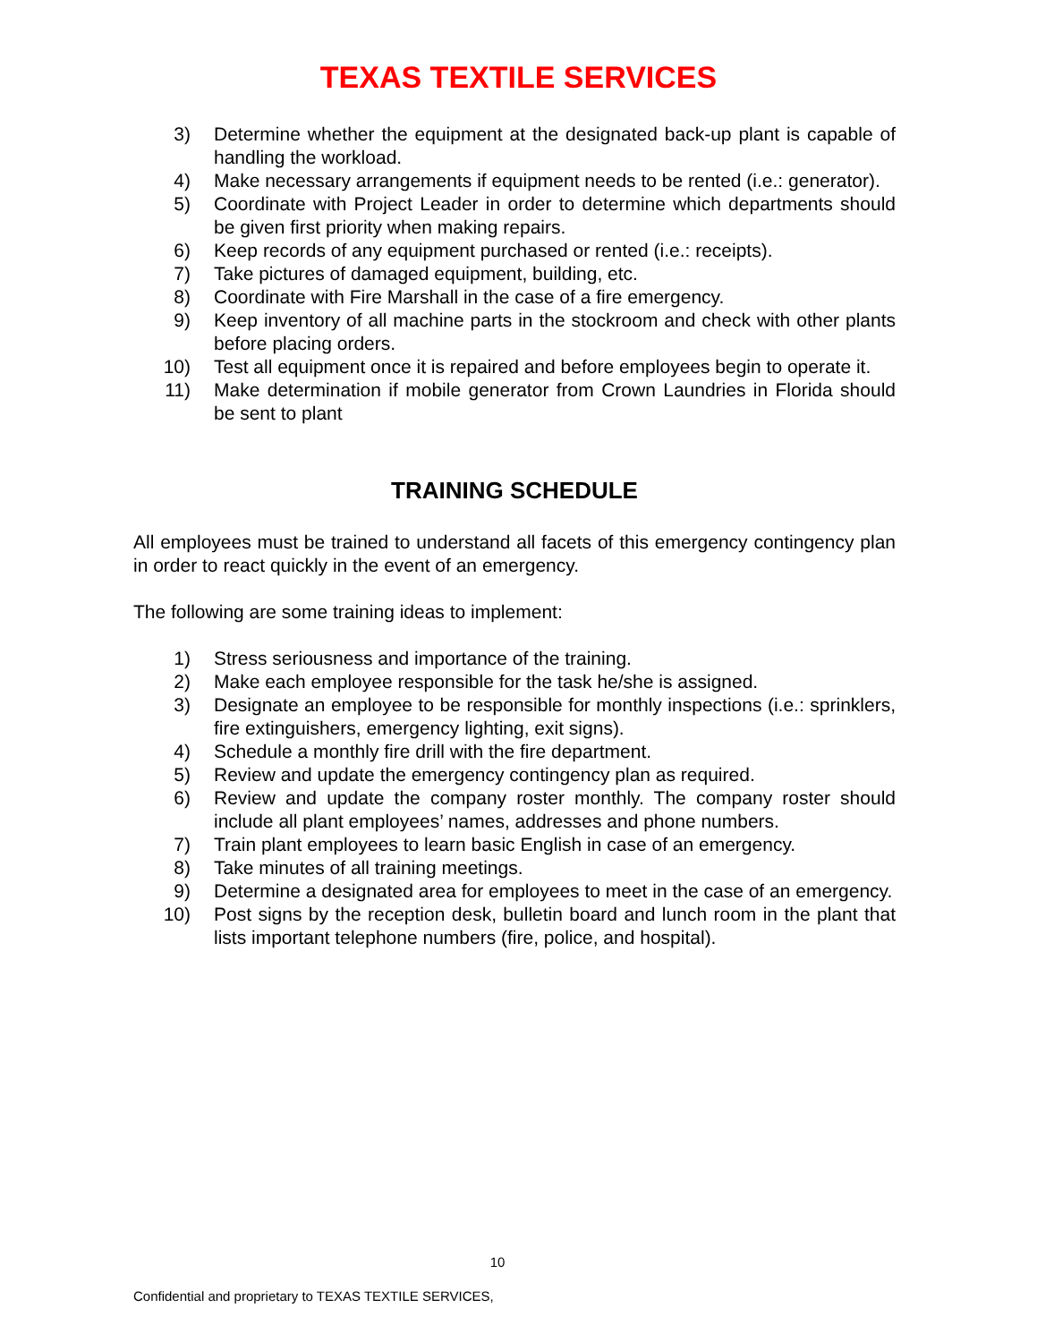TEXAS TEXTILE SERVICES
3) Determine whether the equipment at the designated back-up plant is capable of handling the workload.
4) Make necessary arrangements if equipment needs to be rented (i.e.: generator).
5) Coordinate with Project Leader in order to determine which departments should be given first priority when making repairs.
6) Keep records of any equipment purchased or rented (i.e.: receipts).
7) Take pictures of damaged equipment, building, etc.
8) Coordinate with Fire Marshall in the case of a fire emergency.
9) Keep inventory of all machine parts in the stockroom and check with other plants before placing orders.
10) Test all equipment once it is repaired and before employees begin to operate it.
11) Make determination if mobile generator from Crown Laundries in Florida should be sent to plant
TRAINING SCHEDULE
All employees must be trained to understand all facets of this emergency contingency plan in order to react quickly in the event of an emergency.
The following are some training ideas to implement:
1) Stress seriousness and importance of the training.
2) Make each employee responsible for the task he/she is assigned.
3) Designate an employee to be responsible for monthly inspections (i.e.: sprinklers, fire extinguishers, emergency lighting, exit signs).
4) Schedule a monthly fire drill with the fire department.
5) Review and update the emergency contingency plan as required.
6) Review and update the company roster monthly. The company roster should include all plant employees’ names, addresses and phone numbers.
7) Train plant employees to learn basic English in case of an emergency.
8) Take minutes of all training meetings.
9) Determine a designated area for employees to meet in the case of an emergency.
10) Post signs by the reception desk, bulletin board and lunch room in the plant that lists important telephone numbers (fire, police, and hospital).
10
Confidential and proprietary to TEXAS TEXTILE SERVICES,